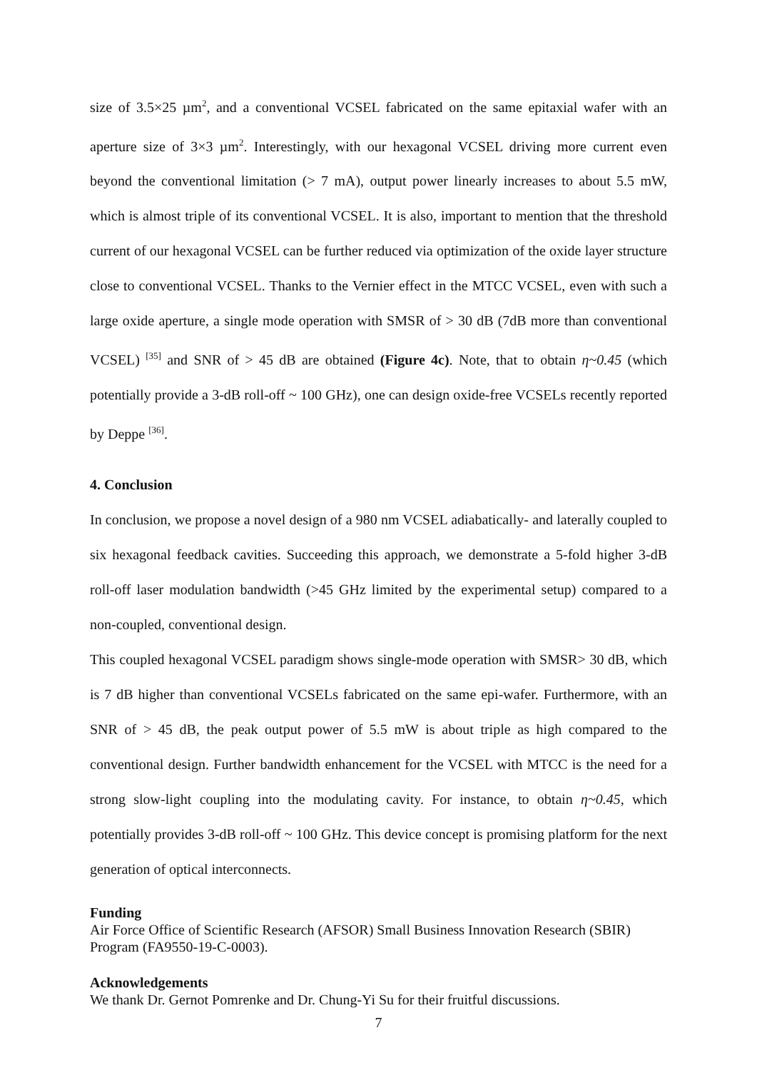size of 3.5×25 µm<sup>2</sup>, and a conventional VCSEL fabricated on the same epitaxial wafer with an aperture size of 3×3 µm<sup>2</sup>. Interestingly, with our hexagonal VCSEL driving more current even beyond the conventional limitation (> 7 mA), output power linearly increases to about 5.5 mW, which is almost triple of its conventional VCSEL. It is also, important to mention that the threshold current of our hexagonal VCSEL can be further reduced via optimization of the oxide layer structure close to conventional VCSEL. Thanks to the Vernier effect in the MTCC VCSEL, even with such a large oxide aperture, a single mode operation with SMSR of > 30 dB (7dB more than conventional VCSEL) <sup>[35]</sup> and SNR of > 45 dB are obtained (Figure 4c). Note, that to obtain η~0.45 (which potentially provide a 3-dB roll-off ~ 100 GHz), one can design oxide-free VCSELs recently reported by Deppe <sup>[36]</sup>.
4. Conclusion
In conclusion, we propose a novel design of a 980 nm VCSEL adiabatically- and laterally coupled to six hexagonal feedback cavities. Succeeding this approach, we demonstrate a 5-fold higher 3-dB roll-off laser modulation bandwidth (>45 GHz limited by the experimental setup) compared to a non-coupled, conventional design.
This coupled hexagonal VCSEL paradigm shows single-mode operation with SMSR> 30 dB, which is 7 dB higher than conventional VCSELs fabricated on the same epi-wafer. Furthermore, with an SNR of > 45 dB, the peak output power of 5.5 mW is about triple as high compared to the conventional design. Further bandwidth enhancement for the VCSEL with MTCC is the need for a strong slow-light coupling into the modulating cavity. For instance, to obtain η~0.45, which potentially provides 3-dB roll-off ~ 100 GHz. This device concept is promising platform for the next generation of optical interconnects.
Funding
Air Force Office of Scientific Research (AFSOR) Small Business Innovation Research (SBIR) Program (FA9550-19-C-0003).
Acknowledgements
We thank Dr. Gernot Pomrenke and Dr. Chung-Yi Su for their fruitful discussions.
7